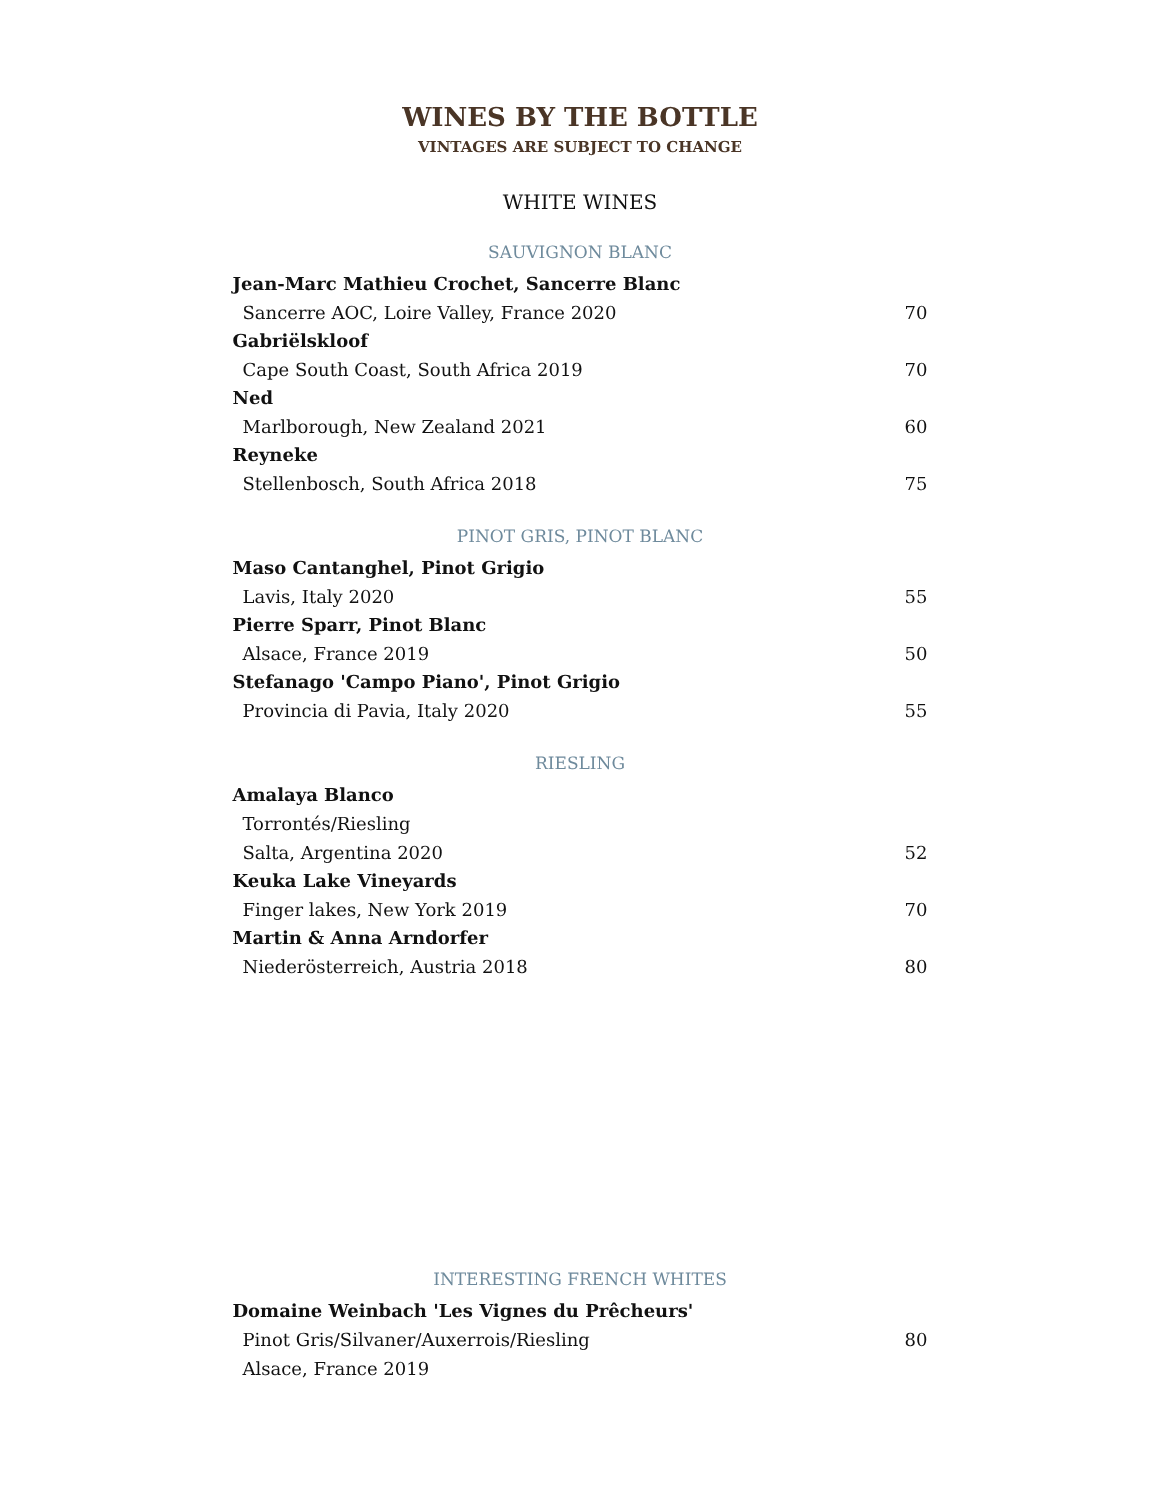WINES BY THE BOTTLE
VINTAGES ARE SUBJECT TO CHANGE
WHITE WINES
SAUVIGNON BLANC
Jean-Marc Mathieu Crochet, Sancerre Blanc
Sancerre AOC, Loire Valley, France 2020 70
Gabriëlskloof
Cape South Coast, South Africa 2019 70
Ned
Marlborough, New Zealand 2021 60
Reyneke
Stellenbosch, South Africa 2018 75
PINOT GRIS, PINOT BLANC
Maso Cantanghel, Pinot Grigio
Lavis, Italy 2020 55
Pierre Sparr, Pinot Blanc
Alsace, France 2019 50
Stefanago 'Campo Piano', Pinot Grigio
Provincia di Pavia, Italy 2020 55
RIESLING
Amalaya Blanco
Torrontés/Riesling
Salta, Argentina 2020 52
Keuka Lake Vineyards
Finger lakes, New York 2019 70
Martin & Anna Arndorfer
Niederösterreich, Austria 2018 80
INTERESTING FRENCH WHITES
Domaine Weinbach 'Les Vignes du Prêcheurs'
Pinot Gris/Silvaner/Auxerrois/Riesling 80
Alsace, France 2019